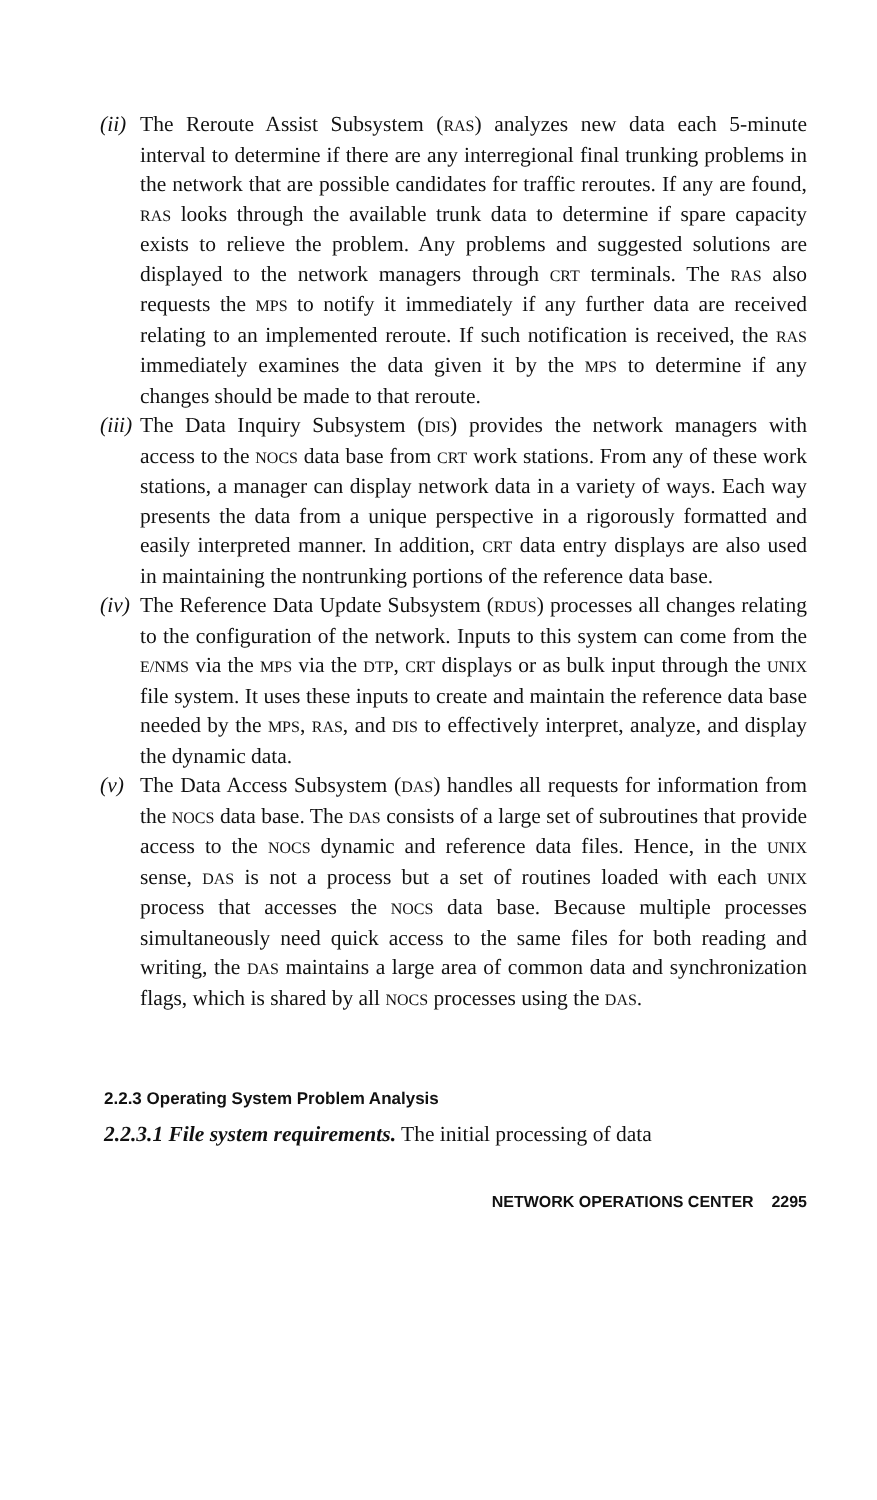(ii)
The Reroute Assist Subsystem (RAS) analyzes new data each 5-minute interval to determine if there are any interregional final trunking problems in the network that are possible candidates for traffic reroutes. If any are found, RAS looks through the available trunk data to determine if spare capacity exists to relieve the problem. Any problems and suggested solutions are displayed to the network managers through CRT terminals. The RAS also requests the MPS to notify it immediately if any further data are received relating to an implemented reroute. If such notification is received, the RAS immediately examines the data given it by the MPS to determine if any changes should be made to that reroute.
(iii)
The Data Inquiry Subsystem (DIS) provides the network managers with access to the NOCS data base from CRT work stations. From any of these work stations, a manager can display network data in a variety of ways. Each way presents the data from a unique perspective in a rigorously formatted and easily interpreted manner. In addition, CRT data entry displays are also used in maintaining the nontrunking portions of the reference data base.
(iv)
The Reference Data Update Subsystem (RDUS) processes all changes relating to the configuration of the network. Inputs to this system can come from the E/NMS via the MPS via the DTP, CRT displays or as bulk input through the UNIX file system. It uses these inputs to create and maintain the reference data base needed by the MPS, RAS, and DIS to effectively interpret, analyze, and display the dynamic data.
(v) The Data Access Subsystem (DAS) handles all requests for information from the NOCS data base. The DAS consists of a large set of subroutines that provide access to the NOCS dynamic and reference data files. Hence, in the UNIX sense, DAS is not a process but a set of routines loaded with each UNIX process that accesses the NOCS data base. Because multiple processes simultaneously need quick access to the same files for both reading and writing, the DAS maintains a large area of common data and synchronization flags, which is shared by all NOCS processes using the DAS.
2.2.3 Operating System Problem Analysis
2.2.3.1 File system requirements. The initial processing of data
NETWORK OPERATIONS CENTER 2295